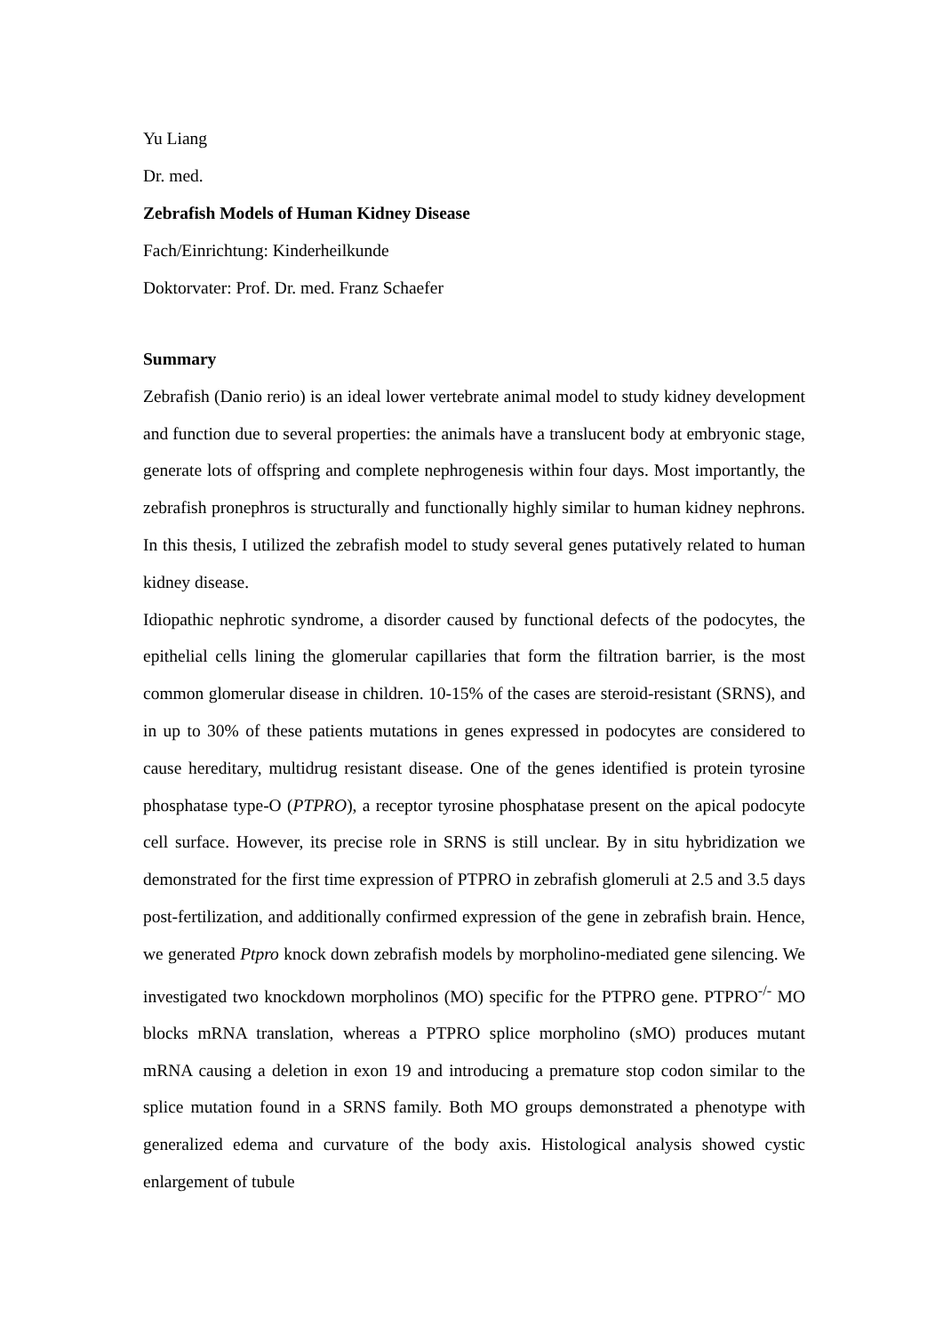Yu Liang
Dr. med.
Zebrafish Models of Human Kidney Disease
Fach/Einrichtung: Kinderheilkunde
Doktorvater: Prof. Dr. med. Franz Schaefer
Summary
Zebrafish (Danio rerio) is an ideal lower vertebrate animal model to study kidney development and function due to several properties: the animals have a translucent body at embryonic stage, generate lots of offspring and complete nephrogenesis within four days. Most importantly, the zebrafish pronephros is structurally and functionally highly similar to human kidney nephrons. In this thesis, I utilized the zebrafish model to study several genes putatively related to human kidney disease.
Idiopathic nephrotic syndrome, a disorder caused by functional defects of the podocytes, the epithelial cells lining the glomerular capillaries that form the filtration barrier, is the most common glomerular disease in children. 10-15% of the cases are steroid-resistant (SRNS), and in up to 30% of these patients mutations in genes expressed in podocytes are considered to cause hereditary, multidrug resistant disease. One of the genes identified is protein tyrosine phosphatase type-O (PTPRO), a receptor tyrosine phosphatase present on the apical podocyte cell surface. However, its precise role in SRNS is still unclear. By in situ hybridization we demonstrated for the first time expression of PTPRO in zebrafish glomeruli at 2.5 and 3.5 days post-fertilization, and additionally confirmed expression of the gene in zebrafish brain. Hence, we generated Ptpro knock down zebrafish models by morpholino-mediated gene silencing. We investigated two knockdown morpholinos (MO) specific for the PTPRO gene. PTPRO<sup>-/-</sup> MO blocks mRNA translation, whereas a PTPRO splice morpholino (sMO) produces mutant mRNA causing a deletion in exon 19 and introducing a premature stop codon similar to the splice mutation found in a SRNS family. Both MO groups demonstrated a phenotype with generalized edema and curvature of the body axis. Histological analysis showed cystic enlargement of tubule